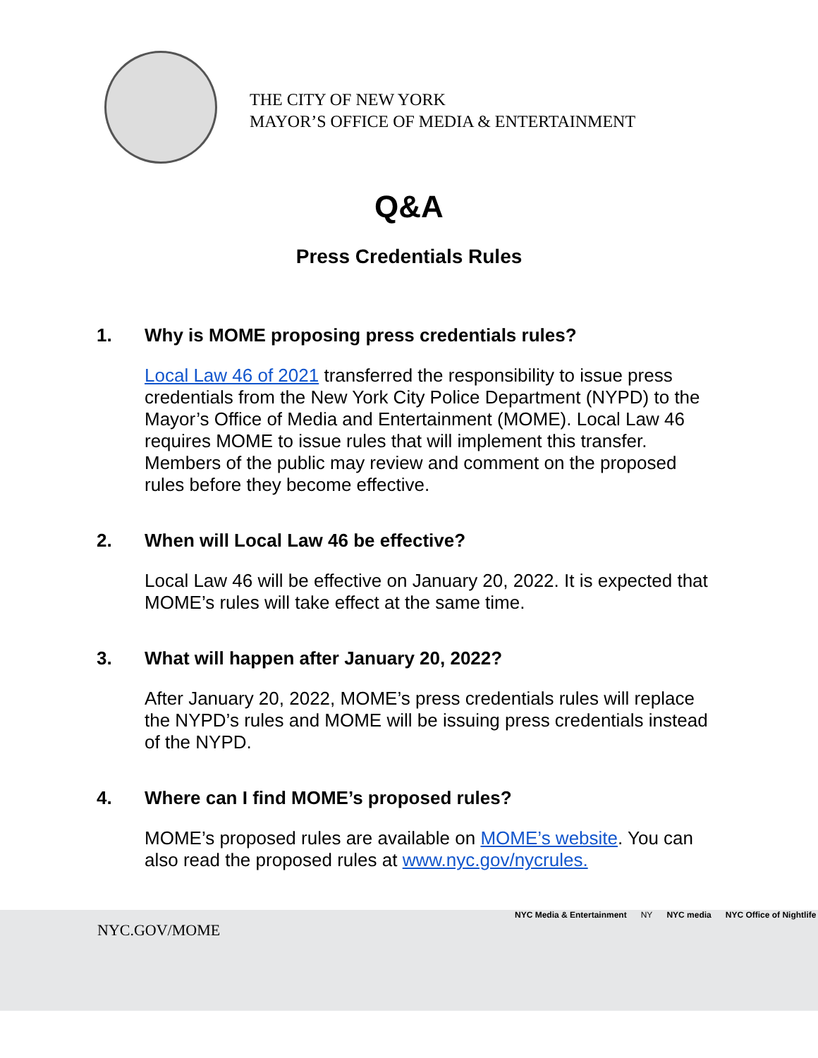THE CITY OF NEW YORK
MAYOR’S OFFICE OF MEDIA & ENTERTAINMENT
Q&A
Press Credentials Rules
1. Why is MOME proposing press credentials rules?
Local Law 46 of 2021 transferred the responsibility to issue press credentials from the New York City Police Department (NYPD) to the Mayor’s Office of Media and Entertainment (MOME). Local Law 46 requires MOME to issue rules that will implement this transfer. Members of the public may review and comment on the proposed rules before they become effective.
2. When will Local Law 46 be effective?
Local Law 46 will be effective on January 20, 2022. It is expected that MOME’s rules will take effect at the same time.
3. What will happen after January 20, 2022?
After January 20, 2022, MOME’s press credentials rules will replace the NYPD’s rules and MOME will be issuing press credentials instead of the NYPD.
4. Where can I find MOME’s proposed rules?
MOME’s proposed rules are available on MOME’s website. You can also read the proposed rules at www.nyc.gov/nycrules.
NYC.GOV/MOME
NYC Media & Entertainment NY NYC media NYC Office of Nightlife